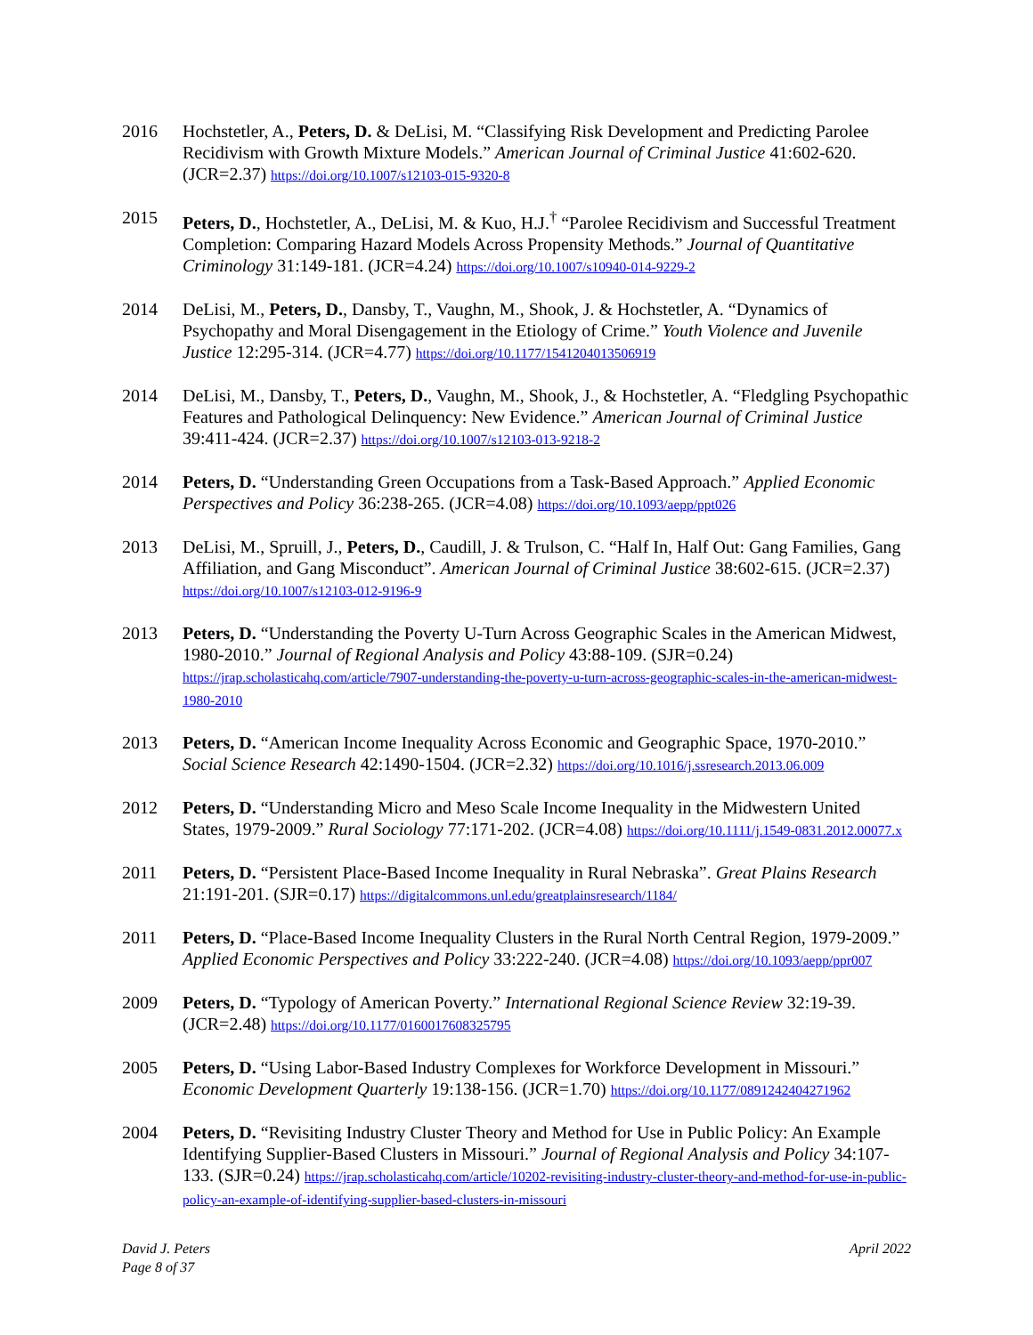2016 Hochstetler, A., Peters, D. & DeLisi, M. “Classifying Risk Development and Predicting Parolee Recidivism with Growth Mixture Models.” American Journal of Criminal Justice 41:602-620. (JCR=2.37) https://doi.org/10.1007/s12103-015-9320-8
2015 Peters, D., Hochstetler, A., DeLisi, M. & Kuo, H.J.<sup>†</sup> “Parolee Recidivism and Successful Treatment Completion: Comparing Hazard Models Across Propensity Methods.” Journal of Quantitative Criminology 31:149-181. (JCR=4.24) https://doi.org/10.1007/s10940-014-9229-2
2014 DeLisi, M., Peters, D., Dansby, T., Vaughn, M., Shook, J. & Hochstetler, A. “Dynamics of Psychopathy and Moral Disengagement in the Etiology of Crime.” Youth Violence and Juvenile Justice 12:295-314. (JCR=4.77) https://doi.org/10.1177/1541204013506919
2014 DeLisi, M., Dansby, T., Peters, D., Vaughn, M., Shook, J., & Hochstetler, A. “Fledgling Psychopathic Features and Pathological Delinquency: New Evidence.” American Journal of Criminal Justice 39:411-424. (JCR=2.37) https://doi.org/10.1007/s12103-013-9218-2
2014 Peters, D. “Understanding Green Occupations from a Task-Based Approach.” Applied Economic Perspectives and Policy 36:238-265. (JCR=4.08) https://doi.org/10.1093/aepp/ppt026
2013 DeLisi, M., Spruill, J., Peters, D., Caudill, J. & Trulson, C. “Half In, Half Out: Gang Families, Gang Affiliation, and Gang Misconduct”. American Journal of Criminal Justice 38:602-615. (JCR=2.37) https://doi.org/10.1007/s12103-012-9196-9
2013 Peters, D. “Understanding the Poverty U-Turn Across Geographic Scales in the American Midwest, 1980-2010.” Journal of Regional Analysis and Policy 43:88-109. (SJR=0.24) https://jrap.scholasticahq.com/article/7907-understanding-the-poverty-u-turn-across-geographic-scales-in-the-american-midwest-1980-2010
2013 Peters, D. “American Income Inequality Across Economic and Geographic Space, 1970-2010.” Social Science Research 42:1490-1504. (JCR=2.32) https://doi.org/10.1016/j.ssresearch.2013.06.009
2012 Peters, D. “Understanding Micro and Meso Scale Income Inequality in the Midwestern United States, 1979-2009.” Rural Sociology 77:171-202. (JCR=4.08) https://doi.org/10.1111/j.1549-0831.2012.00077.x
2011 Peters, D. “Persistent Place-Based Income Inequality in Rural Nebraska”. Great Plains Research 21:191-201. (SJR=0.17) https://digitalcommons.unl.edu/greatplainsresearch/1184/
2011 Peters, D. “Place-Based Income Inequality Clusters in the Rural North Central Region, 1979-2009.” Applied Economic Perspectives and Policy 33:222-240. (JCR=4.08) https://doi.org/10.1093/aepp/ppr007
2009 Peters, D. “Typology of American Poverty.” International Regional Science Review 32:19-39. (JCR=2.48) https://doi.org/10.1177/0160017608325795
2005 Peters, D. “Using Labor-Based Industry Complexes for Workforce Development in Missouri.” Economic Development Quarterly 19:138-156. (JCR=1.70) https://doi.org/10.1177/0891242404271962
2004 Peters, D. “Revisiting Industry Cluster Theory and Method for Use in Public Policy: An Example Identifying Supplier-Based Clusters in Missouri.” Journal of Regional Analysis and Policy 34:107-133. (SJR=0.24) https://jrap.scholasticahq.com/article/10202-revisiting-industry-cluster-theory-and-method-for-use-in-public-policy-an-example-of-identifying-supplier-based-clusters-in-missouri
David J. Peters
Page 8 of 37
April 2022